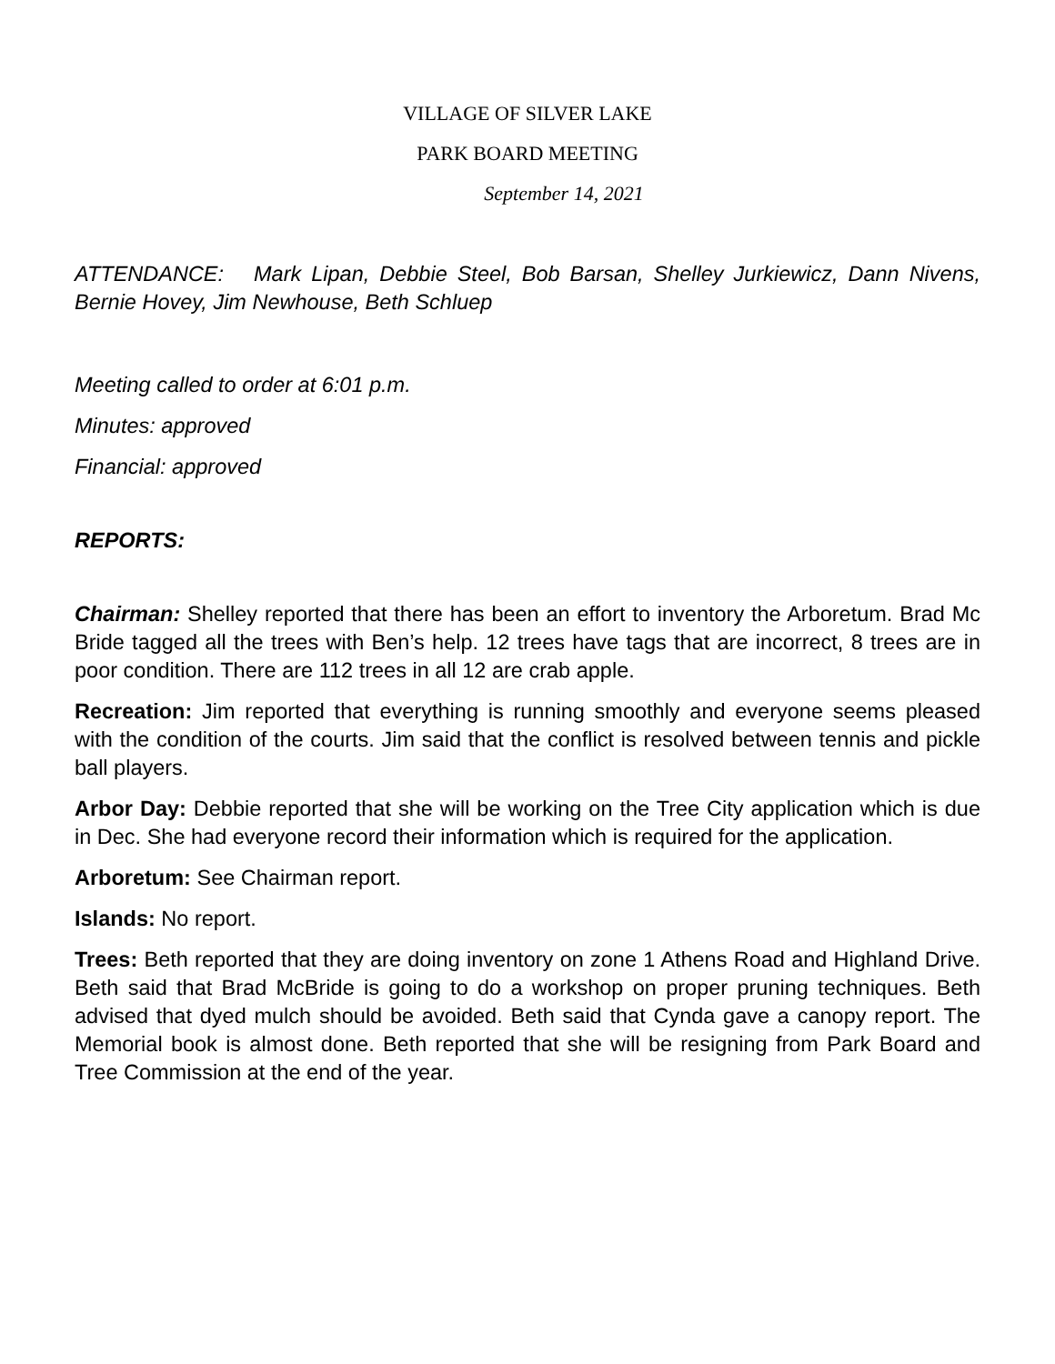VILLAGE OF SILVER LAKE
PARK BOARD MEETING
September 14, 2021
ATTENDANCE: Mark Lipan, Debbie Steel, Bob Barsan, Shelley Jurkiewicz, Dann Nivens, Bernie Hovey, Jim Newhouse, Beth Schluep
Meeting called to order at 6:01 p.m.
Minutes: approved
Financial: approved
REPORTS:
Chairman: Shelley reported that there has been an effort to inventory the Arboretum. Brad Mc Bride tagged all the trees with Ben’s help. 12 trees have tags that are incorrect, 8 trees are in poor condition. There are 112 trees in all 12 are crab apple.
Recreation: Jim reported that everything is running smoothly and everyone seems pleased with the condition of the courts. Jim said that the conflict is resolved between tennis and pickle ball players.
Arbor Day: Debbie reported that she will be working on the Tree City application which is due in Dec. She had everyone record their information which is required for the application.
Arboretum: See Chairman report.
Islands: No report.
Trees: Beth reported that they are doing inventory on zone 1 Athens Road and Highland Drive. Beth said that Brad McBride is going to do a workshop on proper pruning techniques. Beth advised that dyed mulch should be avoided. Beth said that Cynda gave a canopy report. The Memorial book is almost done. Beth reported that she will be resigning from Park Board and Tree Commission at the end of the year.